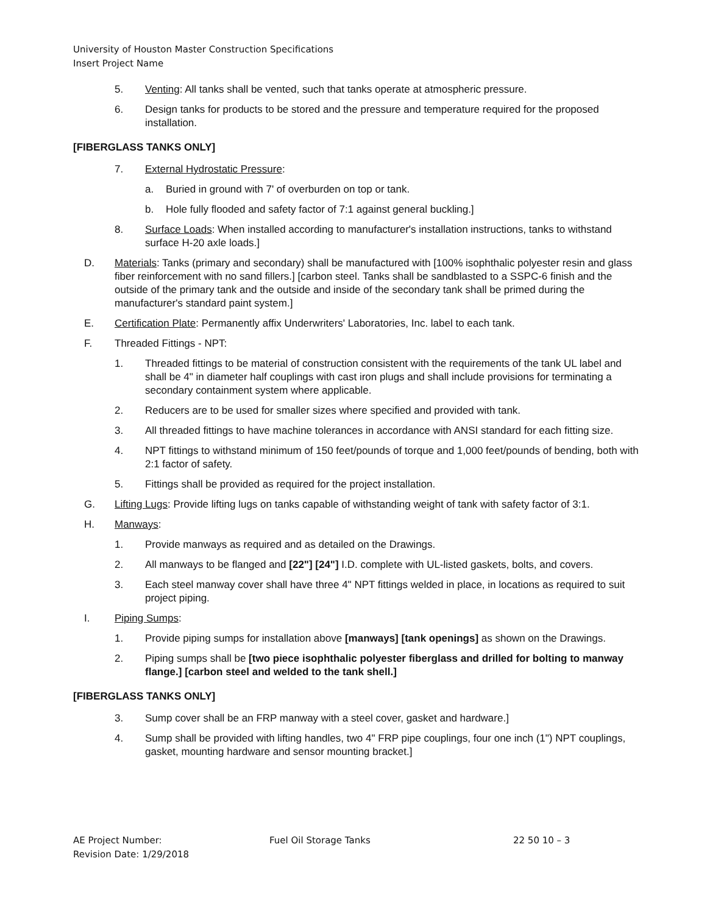University of Houston Master Construction Specifications
Insert Project Name
5. Venting: All tanks shall be vented, such that tanks operate at atmospheric pressure.
6. Design tanks for products to be stored and the pressure and temperature required for the proposed installation.
[FIBERGLASS TANKS ONLY]
7. External Hydrostatic Pressure:
a. Buried in ground with 7' of overburden on top or tank.
b. Hole fully flooded and safety factor of 7:1 against general buckling.]
8. Surface Loads: When installed according to manufacturer's installation instructions, tanks to withstand surface H-20 axle loads.]
D. Materials: Tanks (primary and secondary) shall be manufactured with [100% isophthalic polyester resin and glass fiber reinforcement with no sand fillers.] [carbon steel. Tanks shall be sandblasted to a SSPC-6 finish and the outside of the primary tank and the outside and inside of the secondary tank shall be primed during the manufacturer's standard paint system.]
E. Certification Plate: Permanently affix Underwriters' Laboratories, Inc. label to each tank.
F. Threaded Fittings - NPT:
1. Threaded fittings to be material of construction consistent with the requirements of the tank UL label and shall be 4" in diameter half couplings with cast iron plugs and shall include provisions for terminating a secondary containment system where applicable.
2. Reducers are to be used for smaller sizes where specified and provided with tank.
3. All threaded fittings to have machine tolerances in accordance with ANSI standard for each fitting size.
4. NPT fittings to withstand minimum of 150 feet/pounds of torque and 1,000 feet/pounds of bending, both with 2:1 factor of safety.
5. Fittings shall be provided as required for the project installation.
G. Lifting Lugs: Provide lifting lugs on tanks capable of withstanding weight of tank with safety factor of 3:1.
H. Manways:
1. Provide manways as required and as detailed on the Drawings.
2. All manways to be flanged and [22"] [24"] I.D. complete with UL-listed gaskets, bolts, and covers.
3. Each steel manway cover shall have three 4" NPT fittings welded in place, in locations as required to suit project piping.
I. Piping Sumps:
1. Provide piping sumps for installation above [manways] [tank openings] as shown on the Drawings.
2. Piping sumps shall be [two piece isophthalic polyester fiberglass and drilled for bolting to manway flange.] [carbon steel and welded to the tank shell.]
[FIBERGLASS TANKS ONLY]
3. Sump cover shall be an FRP manway with a steel cover, gasket and hardware.]
4. Sump shall be provided with lifting handles, two 4" FRP pipe couplings, four one inch (1") NPT couplings, gasket, mounting hardware and sensor mounting bracket.]
AE Project Number:
Revision Date: 1/29/2018
Fuel Oil Storage Tanks 22 50 10 – 3